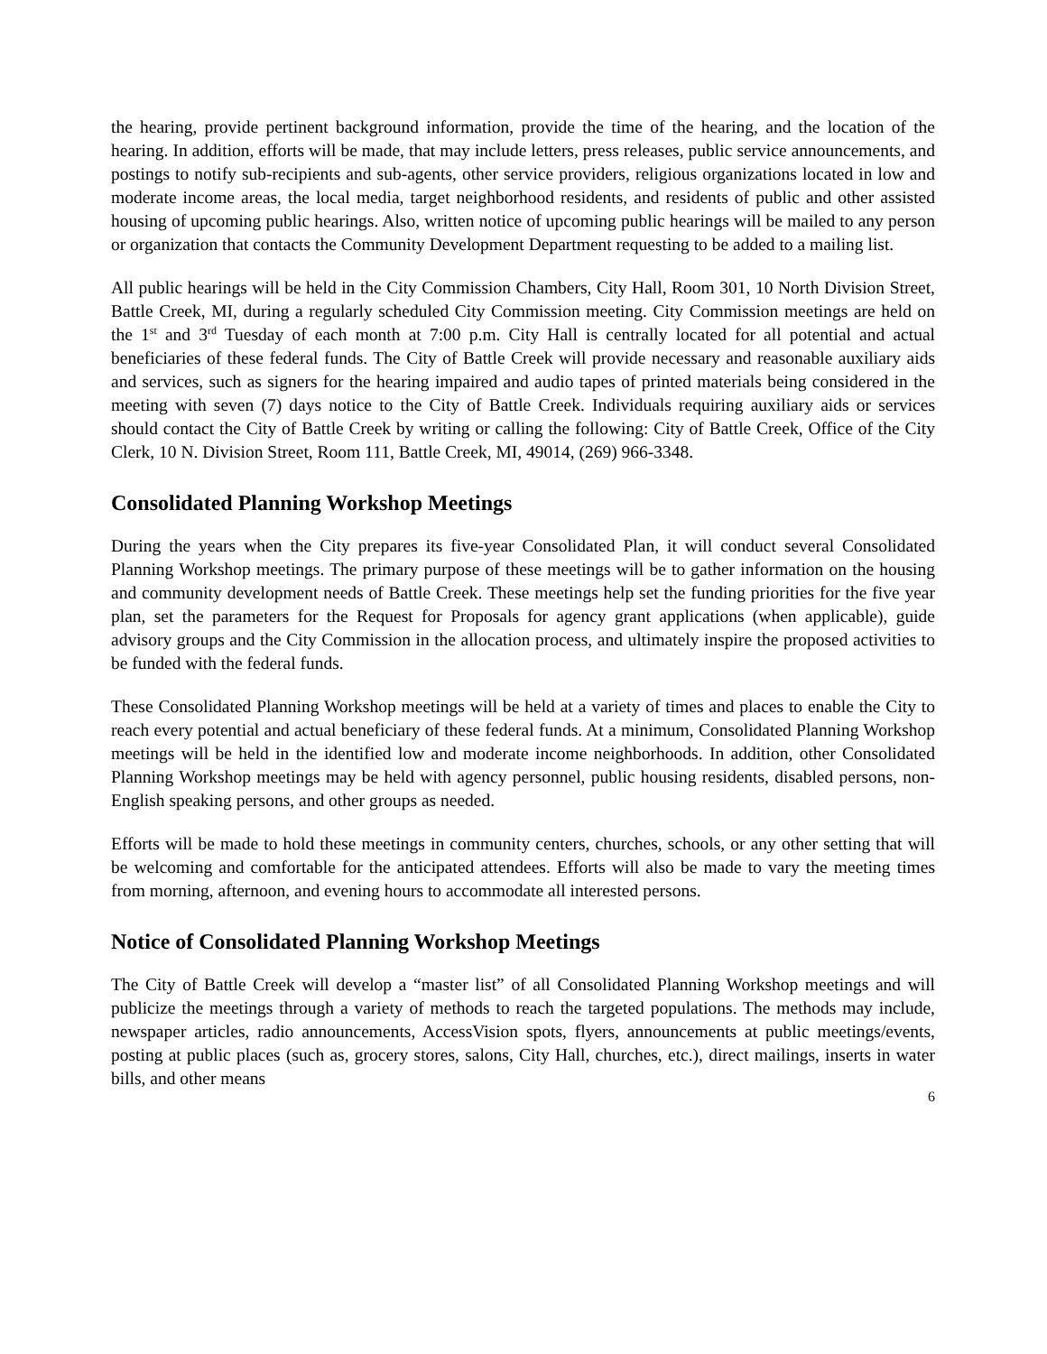the hearing, provide pertinent background information, provide the time of the hearing, and the location of the hearing. In addition, efforts will be made, that may include letters, press releases, public service announcements, and postings to notify sub-recipients and sub-agents, other service providers, religious organizations located in low and moderate income areas, the local media, target neighborhood residents, and residents of public and other assisted housing of upcoming public hearings. Also, written notice of upcoming public hearings will be mailed to any person or organization that contacts the Community Development Department requesting to be added to a mailing list.
All public hearings will be held in the City Commission Chambers, City Hall, Room 301, 10 North Division Street, Battle Creek, MI, during a regularly scheduled City Commission meeting. City Commission meetings are held on the 1<sup>st</sup> and 3<sup>rd</sup> Tuesday of each month at 7:00 p.m. City Hall is centrally located for all potential and actual beneficiaries of these federal funds. The City of Battle Creek will provide necessary and reasonable auxiliary aids and services, such as signers for the hearing impaired and audio tapes of printed materials being considered in the meeting with seven (7) days notice to the City of Battle Creek. Individuals requiring auxiliary aids or services should contact the City of Battle Creek by writing or calling the following: City of Battle Creek, Office of the City Clerk, 10 N. Division Street, Room 111, Battle Creek, MI, 49014, (269) 966-3348.
Consolidated Planning Workshop Meetings
During the years when the City prepares its five-year Consolidated Plan, it will conduct several Consolidated Planning Workshop meetings. The primary purpose of these meetings will be to gather information on the housing and community development needs of Battle Creek. These meetings help set the funding priorities for the five year plan, set the parameters for the Request for Proposals for agency grant applications (when applicable), guide advisory groups and the City Commission in the allocation process, and ultimately inspire the proposed activities to be funded with the federal funds.
These Consolidated Planning Workshop meetings will be held at a variety of times and places to enable the City to reach every potential and actual beneficiary of these federal funds. At a minimum, Consolidated Planning Workshop meetings will be held in the identified low and moderate income neighborhoods. In addition, other Consolidated Planning Workshop meetings may be held with agency personnel, public housing residents, disabled persons, non-English speaking persons, and other groups as needed.
Efforts will be made to hold these meetings in community centers, churches, schools, or any other setting that will be welcoming and comfortable for the anticipated attendees. Efforts will also be made to vary the meeting times from morning, afternoon, and evening hours to accommodate all interested persons.
Notice of Consolidated Planning Workshop Meetings
The City of Battle Creek will develop a “master list” of all Consolidated Planning Workshop meetings and will publicize the meetings through a variety of methods to reach the targeted populations. The methods may include, newspaper articles, radio announcements, AccessVision spots, flyers, announcements at public meetings/events, posting at public places (such as, grocery stores, salons, City Hall, churches, etc.), direct mailings, inserts in water bills, and other means
6